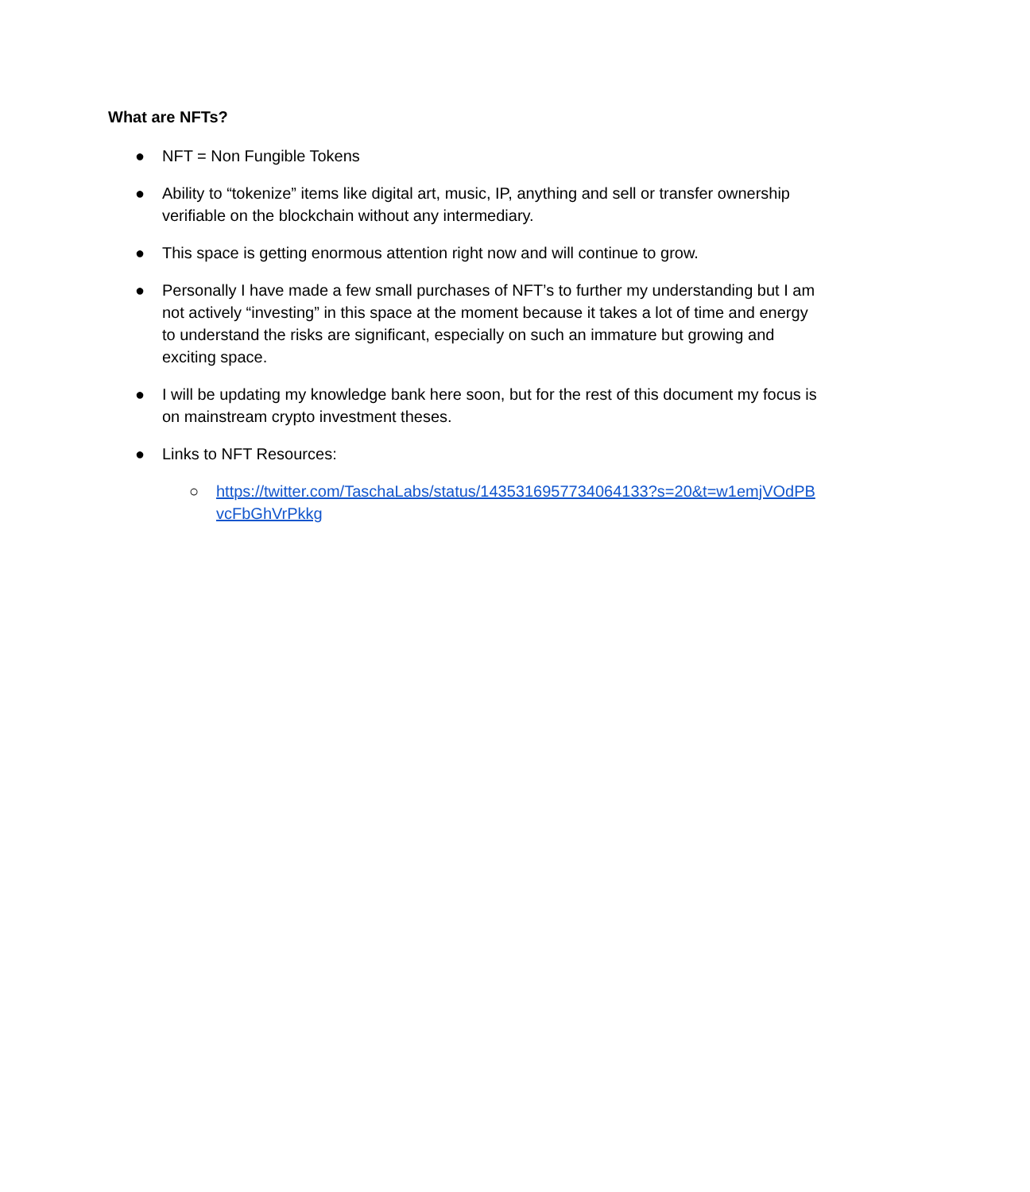What are NFTs?
● NFT = Non Fungible Tokens
● Ability to “tokenize” items like digital art, music, IP, anything and sell or transfer ownership verifiable on the blockchain without any intermediary.
● This space is getting enormous attention right now and will continue to grow.
● Personally I have made a few small purchases of NFT’s to further my understanding but I am not actively “investing” in this space at the moment because it takes a lot of time and energy to understand the risks are significant, especially on such an immature but growing and exciting space.
● I will be updating my knowledge bank here soon, but for the rest of this document my focus is on mainstream crypto investment theses.
● Links to NFT Resources:
○ https://twitter.com/TaschaLabs/status/1435316957734064133?s=20&t=w1emjVOdPBvcFbGhVrPkkg